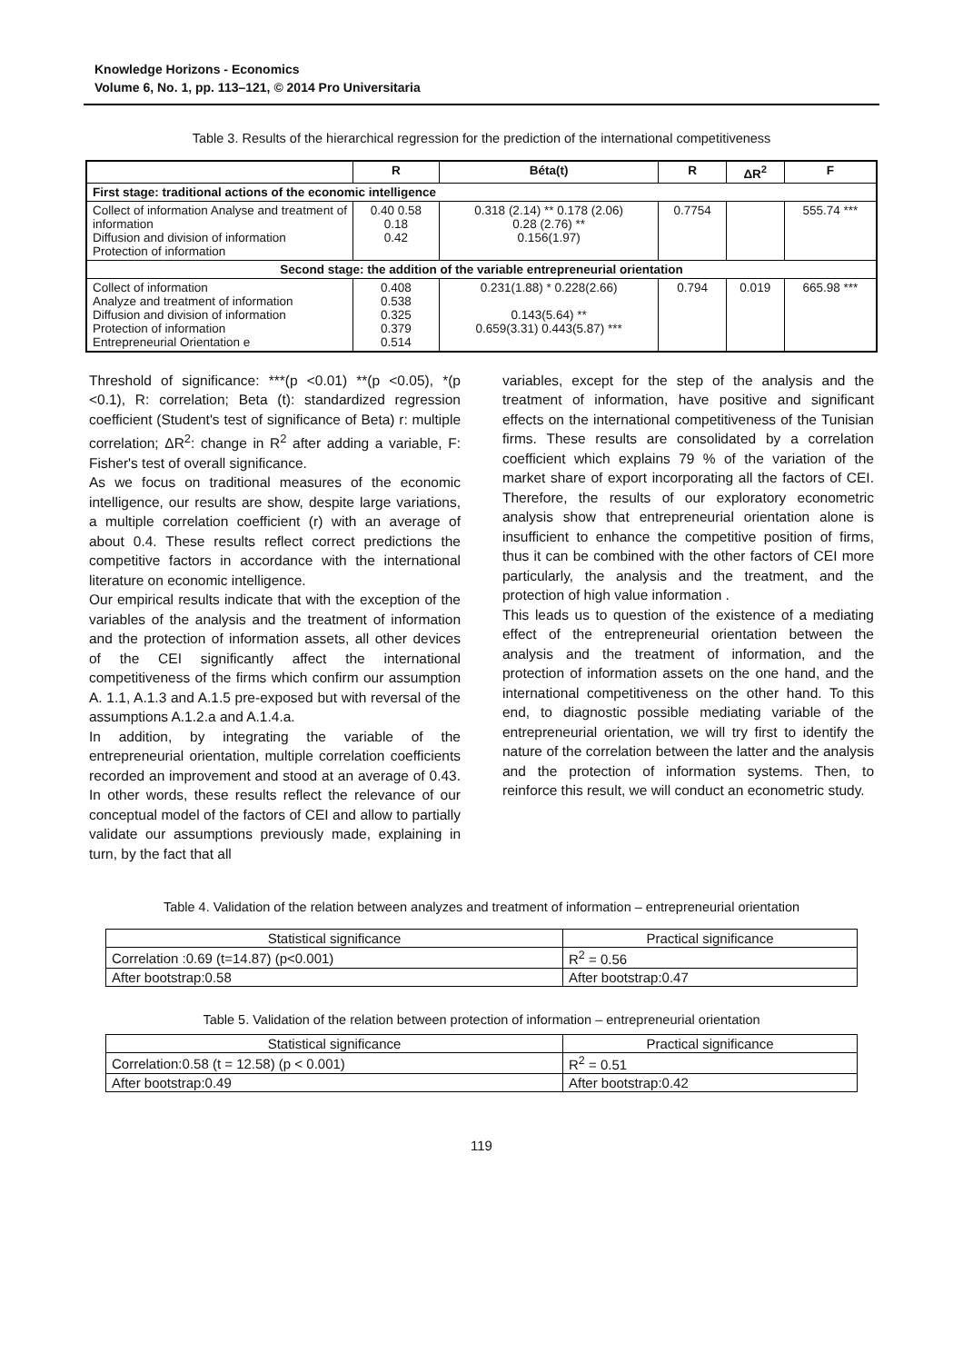Knowledge Horizons - Economics
Volume 6, No. 1, pp. 113–121, © 2014 Pro Universitaria
Table 3. Results of the hierarchical regression for the prediction of the international competitiveness
| | R | Béta(t) | R | ΔR<sup>2</sup> | F |
| --- | --- | --- | --- | --- | --- |
| First stage: traditional actions of the economic intelligence | | | | | |
| Collect of information Analyse and treatment of information Diffusion and division of information Protection of information | 0.40 0.58 0.18 0.42 | 0.318 (2.14) ** 0.178 (2.06) 0.28 (2.76) ** 0.156(1.97) | 0.7754 | | 555.74 *** |
| Second stage: the addition of the variable entrepreneurial orientation | | | | | |
| Collect of information Analyze and treatment of information Diffusion and division of information Protection of information Entrepreneurial Orientation e | 0.408 0.538 0.325 0.379 0.514 | 0.231(1.88) * 0.228(2.66) 0.143(5.64) ** 0.659(3.31) 0.443(5.87) *** | 0.794 | 0.019 | 665.98 *** |
Threshold of significance: ***(p <0.01) **(p <0.05), *(p <0.1), R: correlation; Beta (t): standardized regression coefficient (Student's test of significance of Beta) r: multiple correlation; ΔR<sup>2</sup>: change in R<sup>2</sup> after adding a variable, F: Fisher's test of overall significance.
As we focus on traditional measures of the economic intelligence, our results are show, despite large variations, a multiple correlation coefficient (r) with an average of about 0.4. These results reflect correct predictions the competitive factors in accordance with the international literature on economic intelligence.
Our empirical results indicate that with the exception of the variables of the analysis and the treatment of information and the protection of information assets, all other devices of the CEI significantly affect the international competitiveness of the firms which confirm our assumption A. 1.1, A.1.3 and A.1.5 pre-exposed but with reversal of the assumptions A.1.2.a and A.1.4.a.
In addition, by integrating the variable of the entrepreneurial orientation, multiple correlation coefficients recorded an improvement and stood at an average of 0.43. In other words, these results reflect the relevance of our conceptual model of the factors of CEI and allow to partially validate our assumptions previously made, explaining in turn, by the fact that all
variables, except for the step of the analysis and the treatment of information, have positive and significant effects on the international competitiveness of the Tunisian firms. These results are consolidated by a correlation coefficient which explains 79 % of the variation of the market share of export incorporating all the factors of CEI. Therefore, the results of our exploratory econometric analysis show that entrepreneurial orientation alone is insufficient to enhance the competitive position of firms, thus it can be combined with the other factors of CEI more particularly, the analysis and the treatment, and the protection of high value information .
This leads us to question of the existence of a mediating effect of the entrepreneurial orientation between the analysis and the treatment of information, and the protection of information assets on the one hand, and the international competitiveness on the other hand. To this end, to diagnostic possible mediating variable of the entrepreneurial orientation, we will try first to identify the nature of the correlation between the latter and the analysis and the protection of information systems. Then, to reinforce this result, we will conduct an econometric study.
Table 4. Validation of the relation between analyzes and treatment of information – entrepreneurial orientation
| Statistical significance | Practical significance |
| Correlation :0.69 (t=14.87) (p<0.001) | R<sup>2</sup> = 0.56 |
| After bootstrap:0.58 | After bootstrap:0.47 |
Table 5. Validation of the relation between protection of information – entrepreneurial orientation
| Statistical significance | Practical significance |
| Correlation:0.58 (t = 12.58) (p < 0.001) | R<sup>2</sup> = 0.51 |
| After bootstrap:0.49 | After bootstrap:0.42 |
119